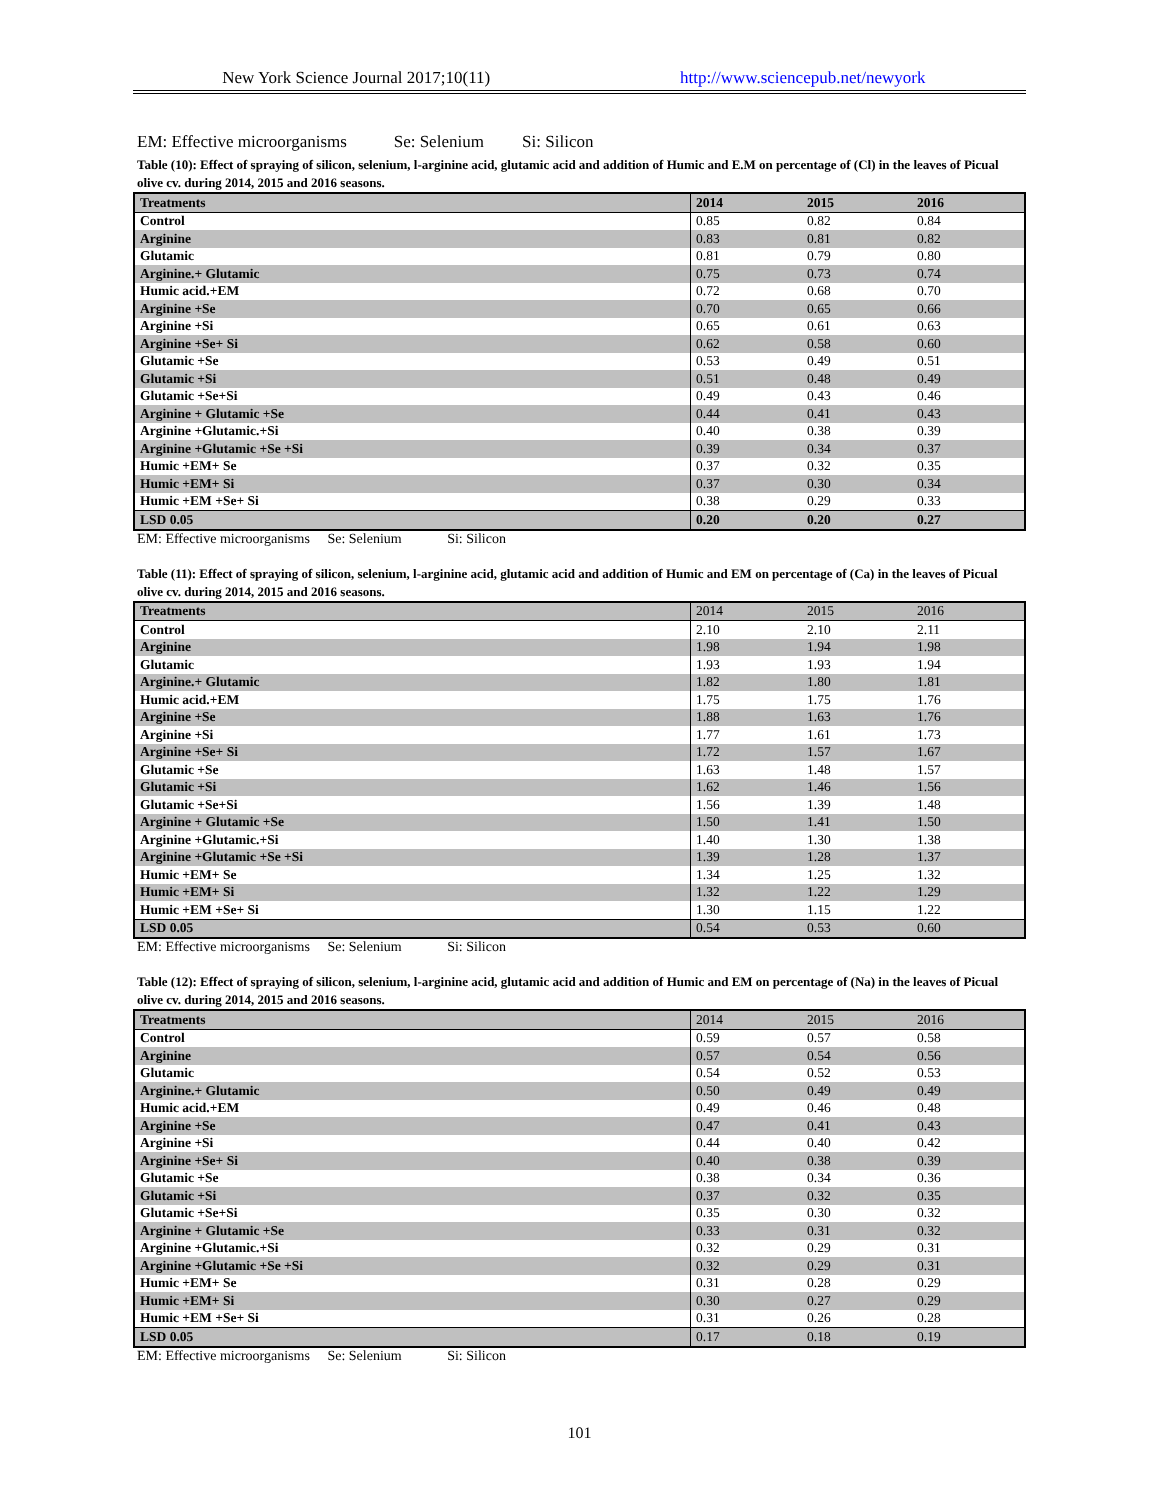New York Science Journal 2017;10(11) http://www.sciencepub.net/newyork
EM: Effective microorganisms Se: Selenium Si: Silicon
Table (10): Effect of spraying of silicon, selenium, l-arginine acid, glutamic acid and addition of Humic and E.M on percentage of (Cl) in the leaves of Picual olive cv. during 2014, 2015 and 2016 seasons.
| Treatments | 2014 | 2015 | 2016 |
| --- | --- | --- | --- |
| Control | 0.85 | 0.82 | 0.84 |
| Arginine | 0.83 | 0.81 | 0.82 |
| Glutamic | 0.81 | 0.79 | 0.80 |
| Arginine.+ Glutamic | 0.75 | 0.73 | 0.74 |
| Humic acid.+EM | 0.72 | 0.68 | 0.70 |
| Arginine +Se | 0.70 | 0.65 | 0.66 |
| Arginine +Si | 0.65 | 0.61 | 0.63 |
| Arginine +Se+ Si | 0.62 | 0.58 | 0.60 |
| Glutamic +Se | 0.53 | 0.49 | 0.51 |
| Glutamic +Si | 0.51 | 0.48 | 0.49 |
| Glutamic +Se+Si | 0.49 | 0.43 | 0.46 |
| Arginine + Glutamic +Se | 0.44 | 0.41 | 0.43 |
| Arginine +Glutamic.+Si | 0.40 | 0.38 | 0.39 |
| Arginine +Glutamic +Se +Si | 0.39 | 0.34 | 0.37 |
| Humic +EM+ Se | 0.37 | 0.32 | 0.35 |
| Humic +EM+ Si | 0.37 | 0.30 | 0.34 |
| Humic +EM +Se+ Si | 0.38 | 0.29 | 0.33 |
| LSD 0.05 | 0.20 | 0.20 | 0.27 |
EM: Effective microorganisms Se: Selenium Si: Silicon
Table (11): Effect of spraying of silicon, selenium, l-arginine acid, glutamic acid and addition of Humic and EM on percentage of (Ca) in the leaves of Picual olive cv. during 2014, 2015 and 2016 seasons.
| Treatments | 2014 | 2015 | 2016 |
| Control | 2.10 | 2.10 | 2.11 |
| Arginine | 1.98 | 1.94 | 1.98 |
| Glutamic | 1.93 | 1.93 | 1.94 |
| Arginine.+ Glutamic | 1.82 | 1.80 | 1.81 |
| Humic acid.+EM | 1.75 | 1.75 | 1.76 |
| Arginine +Se | 1.88 | 1.63 | 1.76 |
| Arginine +Si | 1.77 | 1.61 | 1.73 |
| Arginine +Se+ Si | 1.72 | 1.57 | 1.67 |
| Glutamic +Se | 1.63 | 1.48 | 1.57 |
| Glutamic +Si | 1.62 | 1.46 | 1.56 |
| Glutamic +Se+Si | 1.56 | 1.39 | 1.48 |
| Arginine + Glutamic +Se | 1.50 | 1.41 | 1.50 |
| Arginine +Glutamic.+Si | 1.40 | 1.30 | 1.38 |
| Arginine +Glutamic +Se +Si | 1.39 | 1.28 | 1.37 |
| Humic +EM+ Se | 1.34 | 1.25 | 1.32 |
| Humic +EM+ Si | 1.32 | 1.22 | 1.29 |
| Humic +EM +Se+ Si | 1.30 | 1.15 | 1.22 |
| LSD 0.05 | 0.54 | 0.53 | 0.60 |
EM: Effective microorganisms Se: Selenium Si: Silicon
Table (12): Effect of spraying of silicon, selenium, l-arginine acid, glutamic acid and addition of Humic and EM on percentage of (Na) in the leaves of Picual olive cv. during 2014, 2015 and 2016 seasons.
| Treatments | 2014 | 2015 | 2016 |
| Control | 0.59 | 0.57 | 0.58 |
| Arginine | 0.57 | 0.54 | 0.56 |
| Glutamic | 0.54 | 0.52 | 0.53 |
| Arginine.+ Glutamic | 0.50 | 0.49 | 0.49 |
| Humic acid.+EM | 0.49 | 0.46 | 0.48 |
| Arginine +Se | 0.47 | 0.41 | 0.43 |
| Arginine +Si | 0.44 | 0.40 | 0.42 |
| Arginine +Se+ Si | 0.40 | 0.38 | 0.39 |
| Glutamic +Se | 0.38 | 0.34 | 0.36 |
| Glutamic +Si | 0.37 | 0.32 | 0.35 |
| Glutamic +Se+Si | 0.35 | 0.30 | 0.32 |
| Arginine + Glutamic +Se | 0.33 | 0.31 | 0.32 |
| Arginine +Glutamic.+Si | 0.32 | 0.29 | 0.31 |
| Arginine +Glutamic +Se +Si | 0.32 | 0.29 | 0.31 |
| Humic +EM+ Se | 0.31 | 0.28 | 0.29 |
| Humic +EM+ Si | 0.30 | 0.27 | 0.29 |
| Humic +EM +Se+ Si | 0.31 | 0.26 | 0.28 |
| LSD 0.05 | 0.17 | 0.18 | 0.19 |
EM: Effective microorganisms Se: Selenium Si: Silicon
101